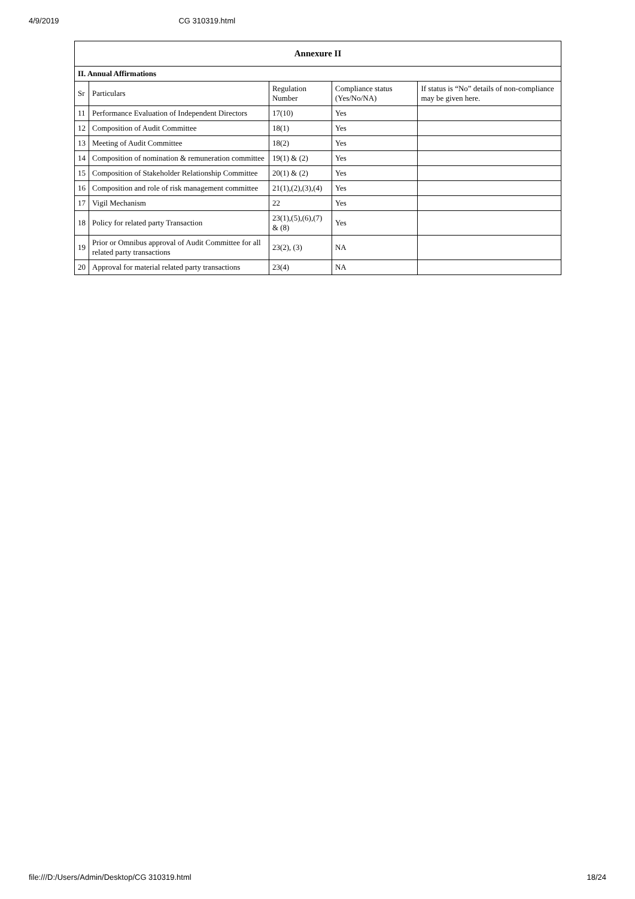4/9/2019 CG 310319.html
| Annexure II | | | | |
| --- | --- | --- | --- | --- |
| II. Annual Affirmations | | | | |
| Sr | Particulars | Regulation Number | Compliance status (Yes/No/NA) | If status is “No” details of non-compliance may be given here. |
| 11 | Performance Evaluation of Independent Directors | 17(10) | Yes | |
| 12 | Composition of Audit Committee | 18(1) | Yes | |
| 13 | Meeting of Audit Committee | 18(2) | Yes | |
| 14 | Composition of nomination & remuneration committee | 19(1) & (2) | Yes | |
| 15 | Composition of Stakeholder Relationship Committee | 20(1) & (2) | Yes | |
| 16 | Composition and role of risk management committee | 21(1),(2),(3),(4) | Yes | |
| 17 | Vigil Mechanism | 22 | Yes | |
| 18 | Policy for related party Transaction | 23(1),(5),(6),(7) & (8) | Yes | |
| 19 | Prior or Omnibus approval of Audit Committee for all related party transactions | 23(2), (3) | NA | |
| 20 | Approval for material related party transactions | 23(4) | NA | |
file:///D:/Users/Admin/Desktop/CG 310319.html 18/24